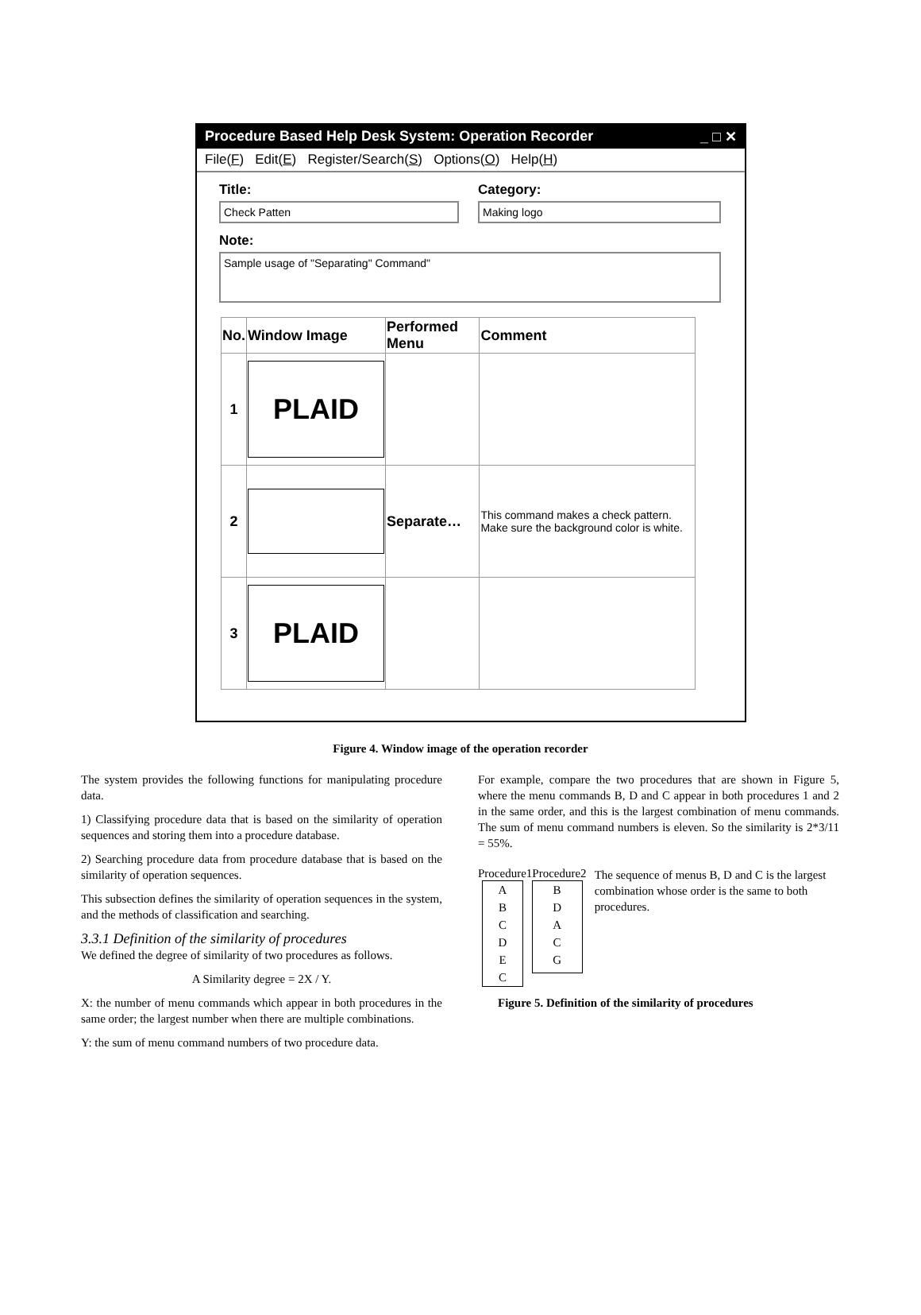Procedure Based Help Desk System: Operation Recorder _ □ ✕
File(F) Edit(E) Register/Search(S) Options(O) Help(H)
Title:
Check Patten
Category:
Making logo
Note:
Sample usage of "Separating" Command"
| No. | Window Image | Performed Menu | Comment |
| --- | --- | --- | --- |
| 1 | PLAID | | |
| 2 | | Separate… | This command makes a check pattern. Make sure the background color is white. |
| 3 | PLAID | | |
Figure 4. Window image of the operation recorder
The system provides the following functions for manipulating procedure data.
1) Classifying procedure data that is based on the similarity of operation sequences and storing them into a procedure database.
2) Searching procedure data from procedure database that is based on the similarity of operation sequences.
This subsection defines the similarity of operation sequences in the system, and the methods of classification and searching.
3.3.1 Definition of the similarity of procedures
We defined the degree of similarity of two procedures as follows.
A Similarity degree = 2X / Y.
X: the number of menu commands which appear in both procedures in the same order; the largest number when there are multiple combinations.
Y: the sum of menu command numbers of two procedure data.
For example, compare the two procedures that are shown in Figure 5, where the menu commands B, D and C appear in both procedures 1 and 2 in the same order, and this is the largest combination of menu commands. The sum of menu command numbers is eleven. So the similarity is 2*3/11 = 55%.
Procedure1 Procedure2
A
B
C
D
E
C
B
D
A
C
G
The sequence of menus B, D and C is the largest combination whose order is the same to both procedures.
Figure 5. Definition of the similarity of procedures